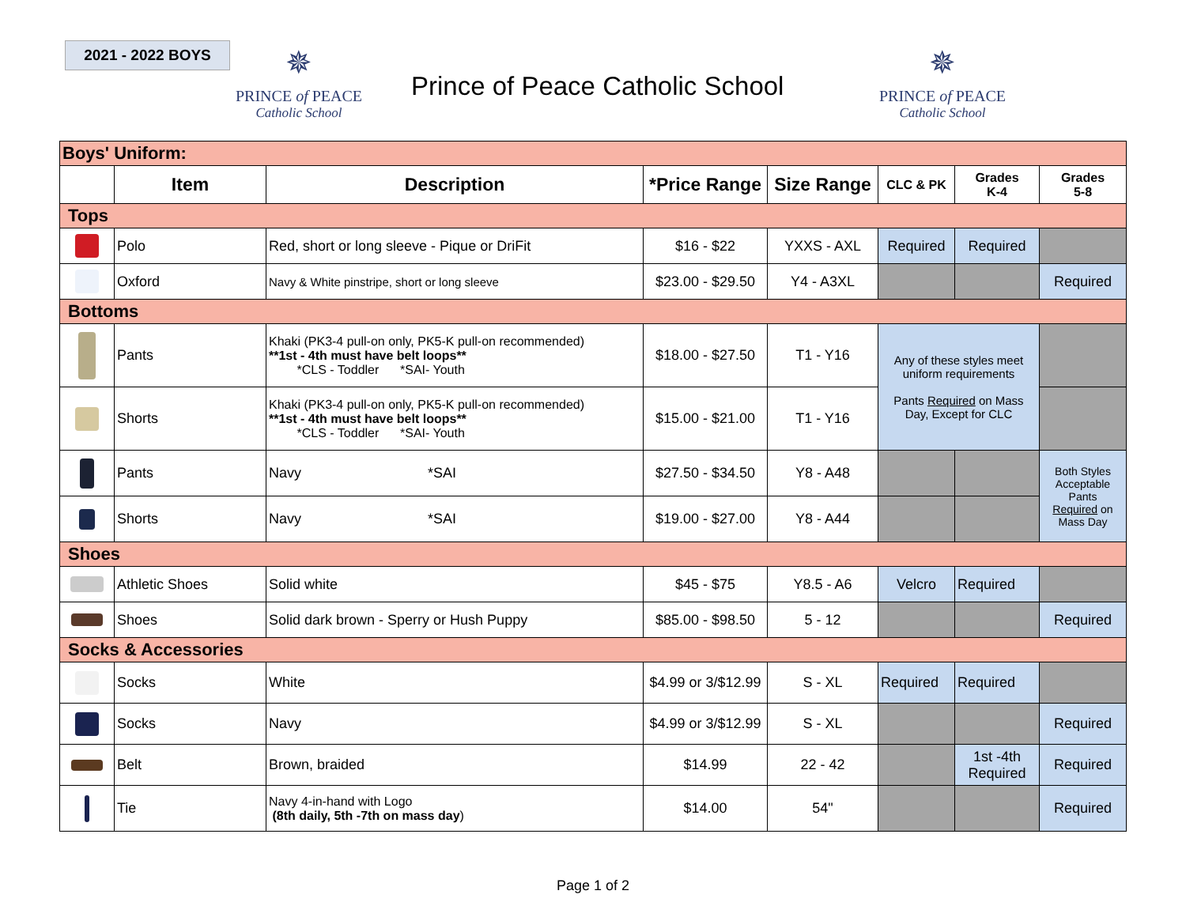2021 - 2022 BOYS
✵
PRINCE of PEACE
Catholic School
Prince of Peace Catholic School
✵
PRINCE of PEACE
Catholic School
| Boys' Uniform: | | | | | | | |
| | Item | Description | *Price Range | Size Range | CLC & PK | Grades K-4 | Grades 5-8 |
| Tops | | | | | | | |
| | Polo | Red, short or long sleeve - Pique or DriFit | $16 - $22 | YXXS - AXL | Required | Required | |
| | Oxford | Navy & White pinstripe, short or long sleeve | $23.00 - $29.50 | Y4 - A3XL | | | Required |
| Bottoms | | | | | | | |
| | Pants | Khaki (PK3-4 pull-on only, PK5-K pull-on recommended) **1st - 4th must have belt loops** *CLS - Toddler *SAI- Youth | $18.00 - $27.50 | T1 - Y16 | Any of these styles meet uniform requirements Pants Required on Mass Day, Except for CLC | | |
| | Shorts | Khaki (PK3-4 pull-on only, PK5-K pull-on recommended) **1st - 4th must have belt loops** *CLS - Toddler *SAI- Youth | $15.00 - $21.00 | T1 - Y16 | | | |
| | Pants | Navy *SAI | $27.50 - $34.50 | Y8 - A48 | | | Both Styles Acceptable Pants Required on Mass Day |
| | Shorts | Navy *SAI | $19.00 - $27.00 | Y8 - A44 | | | |
| Shoes | | | | | | | |
| | Athletic Shoes | Solid white | $45 - $75 | Y8.5 - A6 | Velcro | Required | |
| | Shoes | Solid dark brown - Sperry or Hush Puppy | $85.00 - $98.50 | 5 - 12 | | | Required |
| Socks & Accessories | | | | | | | |
| | Socks | White | $4.99 or 3/$12.99 | S - XL | Required | Required | |
| | Socks | Navy | $4.99 or 3/$12.99 | S - XL | | | Required |
| | Belt | Brown, braided | $14.99 | 22 - 42 | | 1st -4th Required | Required |
| | Tie | Navy 4-in-hand with Logo (8th daily, 5th -7th on mass day ) | $14.00 | 54" | | | Required |
Page 1 of 2